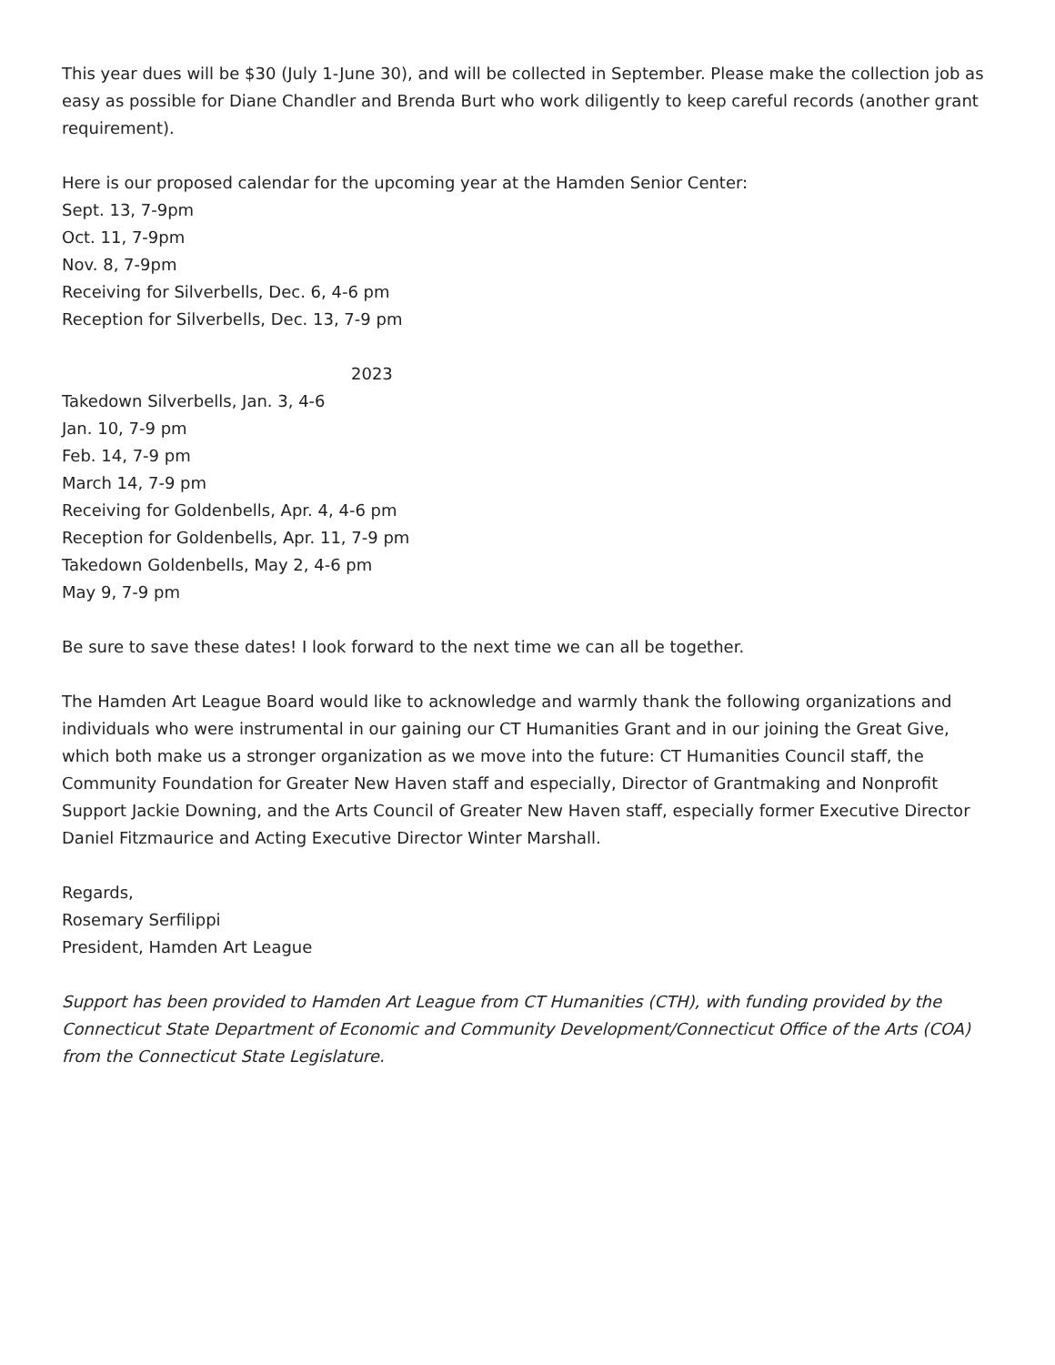This year dues will be $30 (July 1-June 30), and will be collected in September. Please make the collection job as easy as possible for Diane Chandler and Brenda Burt who work diligently to keep careful records (another grant requirement).
Here is our proposed calendar for the upcoming year at the Hamden Senior Center:
Sept. 13, 7-9pm
Oct. 11, 7-9pm
Nov. 8, 7-9pm
Receiving for Silverbells, Dec. 6, 4-6 pm
Reception for Silverbells, Dec. 13, 7-9 pm
2023
Takedown Silverbells, Jan. 3, 4-6
Jan. 10, 7-9 pm
Feb. 14, 7-9 pm
March 14, 7-9 pm
Receiving for Goldenbells, Apr. 4, 4-6 pm
Reception for Goldenbells, Apr. 11, 7-9 pm
Takedown Goldenbells, May 2, 4-6 pm
May 9, 7-9 pm
Be sure to save these dates! I look forward to the next time we can all be together.
The Hamden Art League Board would like to acknowledge and warmly thank the following organizations and individuals who were instrumental in our gaining our CT Humanities Grant and in our joining the Great Give, which both make us a stronger organization as we move into the future: CT Humanities Council staff, the Community Foundation for Greater New Haven staff and especially, Director of Grantmaking and Nonprofit Support Jackie Downing, and the Arts Council of Greater New Haven staff, especially former Executive Director Daniel Fitzmaurice and Acting Executive Director Winter Marshall.
Regards,
Rosemary Serfilippi
President, Hamden Art League
Support has been provided to Hamden Art League from CT Humanities (CTH), with funding provided by the Connecticut State Department of Economic and Community Development/Connecticut Office of the Arts (COA) from the Connecticut State Legislature.